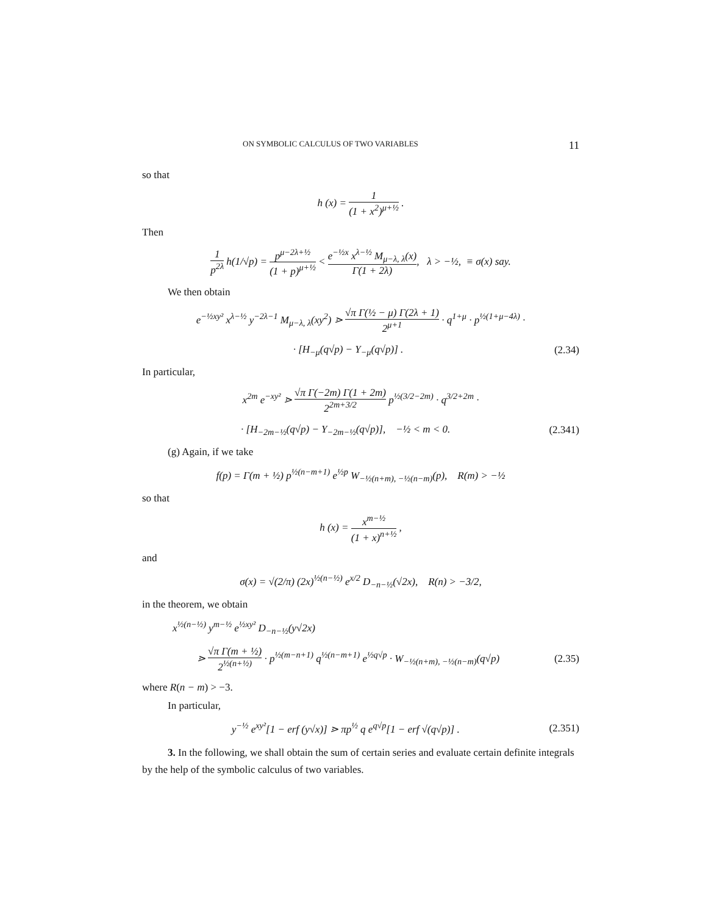ON SYMBOLIC CALCULUS OF TWO VARIABLES 11
so that
h (x) = 1 (1 + x<sup>2</sup>)<sup>μ+½</sup> .
Then
1 p<sup>2λ</sup> h(1/√p) = p<sup>μ−2λ+½</sup> (1 + p)<sup>μ+½</sup> < e<sup>−½x</sup> x<sup>λ−½</sup> M<sub>μ−λ, λ</sub>(x) Γ(1 + 2λ), λ > −½, ≡ σ(x) say.
We then obtain
e<sup>−½xy²</sup> x<sup>λ−½</sup> y<sup>−2λ−1</sup> M<sub>μ−λ, λ</sub>(xy<sup>2</sup>) ⋗ √π Γ(½ − μ) Γ(2λ + 1) 2<sup>μ+1</sup> · q<sup>1+μ</sup> · p<sup>½(1+μ−4λ)</sup> ·
· [H<sub>−μ</sub>(q√p) − Y<sub>−μ</sub>(q√p)] . (2.34)
In particular,
x<sup>2m</sup> e<sup>−xy²</sup> ⋗ √π Γ(−2m) Γ(1 + 2m) 2<sup>2m+3/2</sup> p<sup>½(3/2−2m)</sup> · q<sup>3/2+2m</sup> ·
· [H<sub>−2m−½</sub>(q√p) − Y<sub>−2m−½</sub>(q√p)], −½ < m < 0.
(2.341)
(g) Again, if we take
f(p) = Γ(m + ½) p<sup>½(n−m+1)</sup> e<sup>½p</sup> W<sub>−½(n+m), −½(n−m)</sub>(p), R(m) > −½
so that
h (x) = x<sup>m−½</sup> (1 + x)<sup>n+½</sup> ,
and
σ(x) = √(2/π) (2x)<sup>½(n−½)</sup> e<sup>x/2</sup> D<sub>−n−½</sub>(√2x), R(n) > −3/2,
in the theorem, we obtain
x<sup>½(n−½)</sup> y<sup>m−½</sup> e<sup>½xy²</sup> D<sub>−n−½</sub>(y√2x)
⋗ √π Γ(m + ½) 2<sup>½(n+½)</sup> · p<sup>½(m−n+1)</sup> q<sup>½(n−m+1)</sup> e<sup>½q√p</sup> · W<sub>−½(n+m), −½(n−m)</sub>(q√p)
(2.35)
where R(n − m) > −3.
In particular,
y<sup>−½</sup> e<sup>xy²</sup>[1 − erf (y√x)] ⋗ πp<sup>½</sup> q e<sup>q√p</sup>[1 − erf √(q√p)] .
(2.351)
3. In the following, we shall obtain the sum of certain series and evaluate certain definite integrals by the help of the symbolic calculus of two variables.